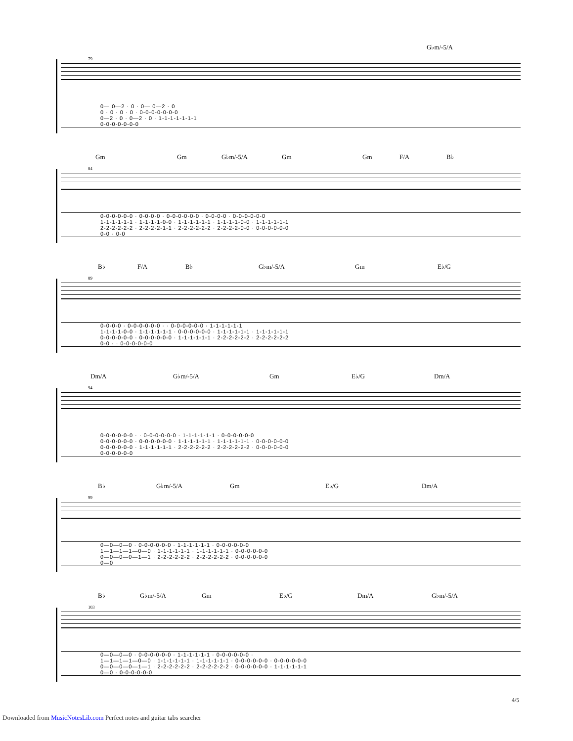G♭m/-5/A
79
0— 0—2 · 0 · 0— 0—2 · 0
0 · 0 · 0 · 0 · 0-0-0-0-0-0-0
0—2 · 0 · 0—2 · 0 · 1-1-1-1-1-1-1
0-0-0-0-0-0-0
Gm Gm G♭m/-5/A Gm Gm F/A B♭
84
0-0-0-0-0-0 · 0-0-0-0 · 0-0-0-0-0-0 · 0-0-0-0 · 0-0-0-0-0-0
1-1-1-1-1-1 · 1-1-1-1-0-0 · 1-1-1-1-1-1 · 1-1-1-1-0-0 · 1-1-1-1-1-1
2-2-2-2-2-2 · 2-2-2-2-1-1 · 2-2-2-2-2-2 · 2-2-2-2-0-0 · 0-0-0-0-0-0
0-0 · 0-0
B♭ F/A B♭ G♭m/-5/A Gm E♭/G
89
0-0-0-0 · 0-0-0-0-0-0 · · 0-0-0-0-0-0 · 1-1-1-1-1-1
1-1-1-1-0-0 · 1-1-1-1-1-1 · 0-0-0-0-0-0 · 1-1-1-1-1-1 · 1-1-1-1-1-1
0-0-0-0-0-0 · 0-0-0-0-0-0 · 1-1-1-1-1-1 · 2-2-2-2-2-2 · 2-2-2-2-2-2
0-0 · · 0-0-0-0-0-0
Dm/A G♭m/-5/A Gm E♭/G Dm/A
94
0-0-0-0-0-0 · · 0-0-0-0-0-0 · 1-1-1-1-1-1 · 0-0-0-0-0-0
0-0-0-0-0-0 · 0-0-0-0-0-0 · 1-1-1-1-1-1 · 1-1-1-1-1-1 · 0-0-0-0-0-0
0-0-0-0-0-0 · 1-1-1-1-1-1 · 2-2-2-2-2-2 · 2-2-2-2-2-2 · 0-0-0-0-0-0
0-0-0-0-0-0
B♭ G♭m/-5/A Gm E♭/G Dm/A
99
0—0—0—0 · 0-0-0-0-0-0 · 1-1-1-1-1-1 · 0-0-0-0-0-0
1—1—1—1—0—0 · 1-1-1-1-1-1 · 1-1-1-1-1-1 · 0-0-0-0-0-0
0—0—0—0—1—1 · 2-2-2-2-2-2 · 2-2-2-2-2-2 · 0-0-0-0-0-0
0—0
B♭ G♭m/-5/A Gm E♭/G Dm/A G♭m/-5/A
103
0—0—0—0 · 0-0-0-0-0-0 · 1-1-1-1-1-1 · 0-0-0-0-0-0 ·
1—1—1—1—0—0 · 1-1-1-1-1-1 · 1-1-1-1-1-1 · 0-0-0-0-0-0 · 0-0-0-0-0-0
0—0—0—0—1—1 · 2-2-2-2-2-2 · 2-2-2-2-2-2 · 0-0-0-0-0-0 · 1-1-1-1-1-1
0—0 · 0-0-0-0-0-0
4/5
Downloaded from MusicNotesLib.com Perfect notes and guitar tabs searcher